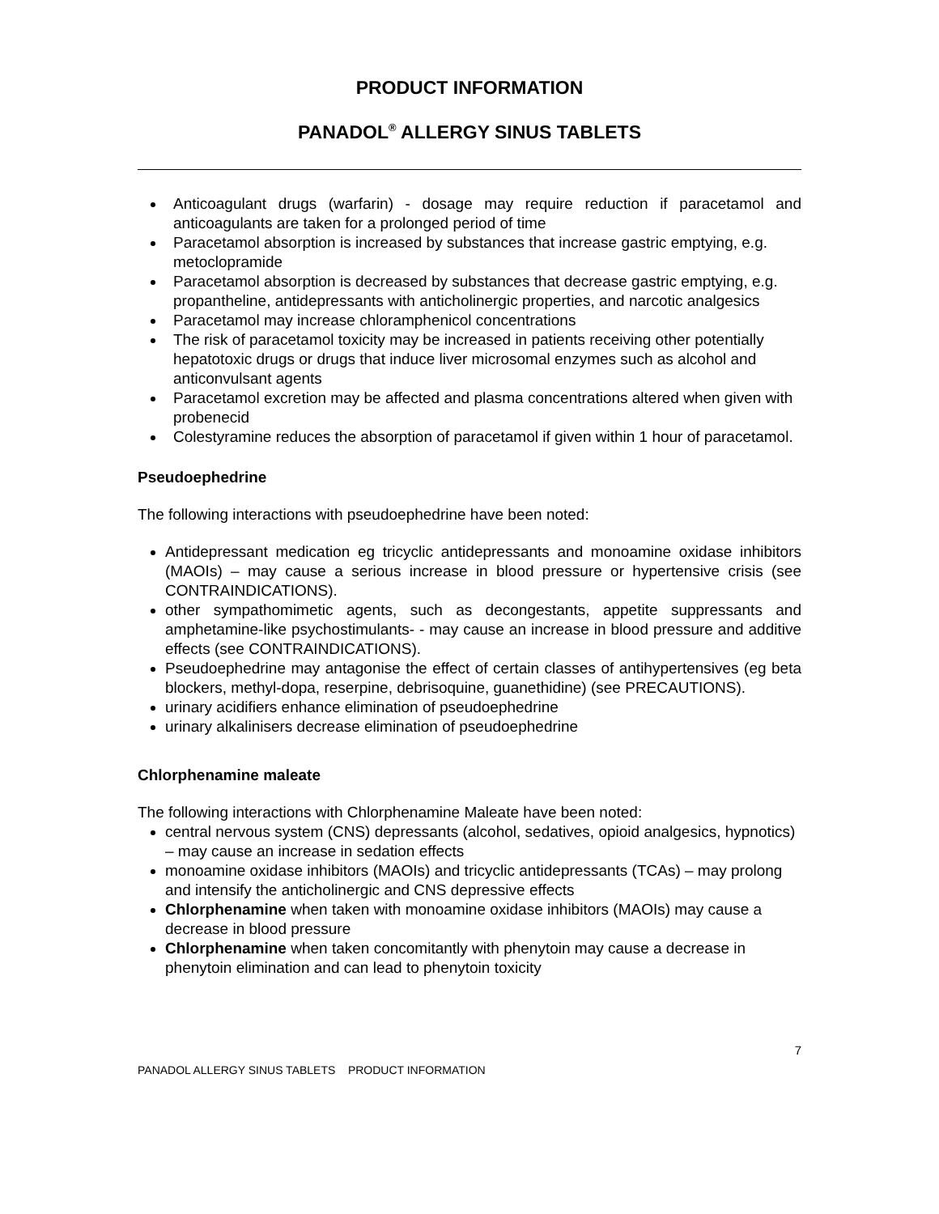PRODUCT INFORMATION
PANADOL<sup>®</sup> ALLERGY SINUS TABLETS
Anticoagulant drugs (warfarin) - dosage may require reduction if paracetamol and anticoagulants are taken for a prolonged period of time
Paracetamol absorption is increased by substances that increase gastric emptying, e.g. metoclopramide
Paracetamol absorption is decreased by substances that decrease gastric emptying, e.g. propantheline, antidepressants with anticholinergic properties, and narcotic analgesics
Paracetamol may increase chloramphenicol concentrations
The risk of paracetamol toxicity may be increased in patients receiving other potentially hepatotoxic drugs or drugs that induce liver microsomal enzymes such as alcohol and anticonvulsant agents
Paracetamol excretion may be affected and plasma concentrations altered when given with probenecid
Colestyramine reduces the absorption of paracetamol if given within 1 hour of paracetamol.
Pseudoephedrine
The following interactions with pseudoephedrine have been noted:
Antidepressant medication eg tricyclic antidepressants and monoamine oxidase inhibitors (MAOIs) – may cause a serious increase in blood pressure or hypertensive crisis (see CONTRAINDICATIONS).
other sympathomimetic agents, such as decongestants, appetite suppressants and amphetamine-like psychostimulants- - may cause an increase in blood pressure and additive effects (see CONTRAINDICATIONS).
Pseudoephedrine may antagonise the effect of certain classes of antihypertensives (eg beta blockers, methyl-dopa, reserpine, debrisoquine, guanethidine) (see PRECAUTIONS).
urinary acidifiers enhance elimination of pseudoephedrine
urinary alkalinisers decrease elimination of pseudoephedrine
Chlorphenamine maleate
The following interactions with Chlorphenamine Maleate have been noted:
central nervous system (CNS) depressants (alcohol, sedatives, opioid analgesics, hypnotics) – may cause an increase in sedation effects
monoamine oxidase inhibitors (MAOIs) and tricyclic antidepressants (TCAs) – may prolong and intensify the anticholinergic and CNS depressive effects
Chlorphenamine when taken with monoamine oxidase inhibitors (MAOIs) may cause a decrease in blood pressure
Chlorphenamine when taken concomitantly with phenytoin may cause a decrease in phenytoin elimination and can lead to phenytoin toxicity
7
PANADOL ALLERGY SINUS TABLETS PRODUCT INFORMATION